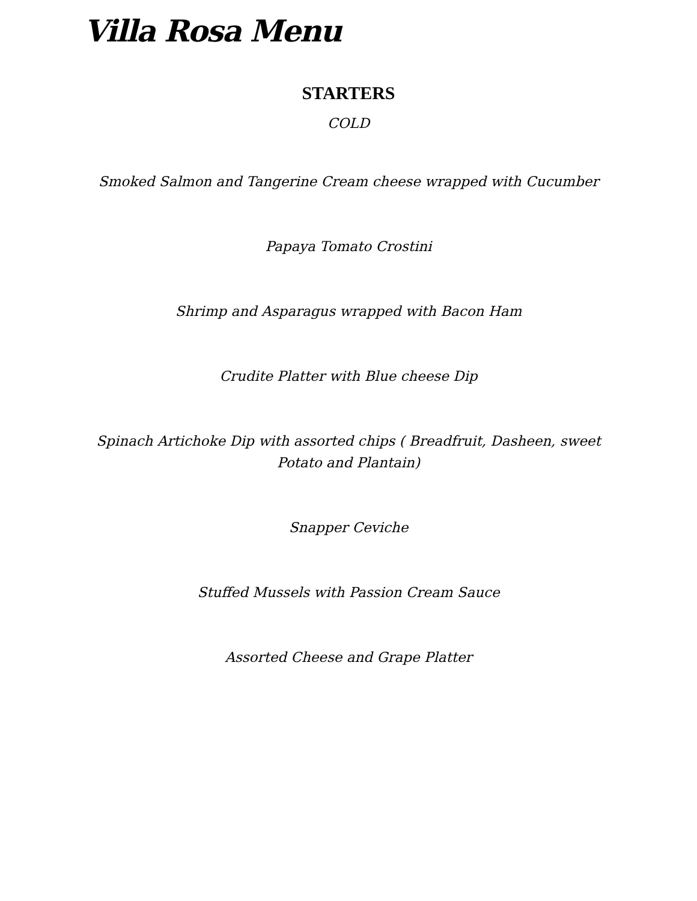Villa Rosa Menu
STARTERS
COLD
Smoked Salmon and Tangerine Cream cheese wrapped with Cucumber
Papaya Tomato Crostini
Shrimp and Asparagus wrapped with Bacon Ham
Crudite Platter with Blue cheese Dip
Spinach Artichoke Dip with assorted chips ( Breadfruit, Dasheen, sweet Potato and Plantain)
Snapper Ceviche
Stuffed Mussels with Passion Cream Sauce
Assorted Cheese and Grape Platter